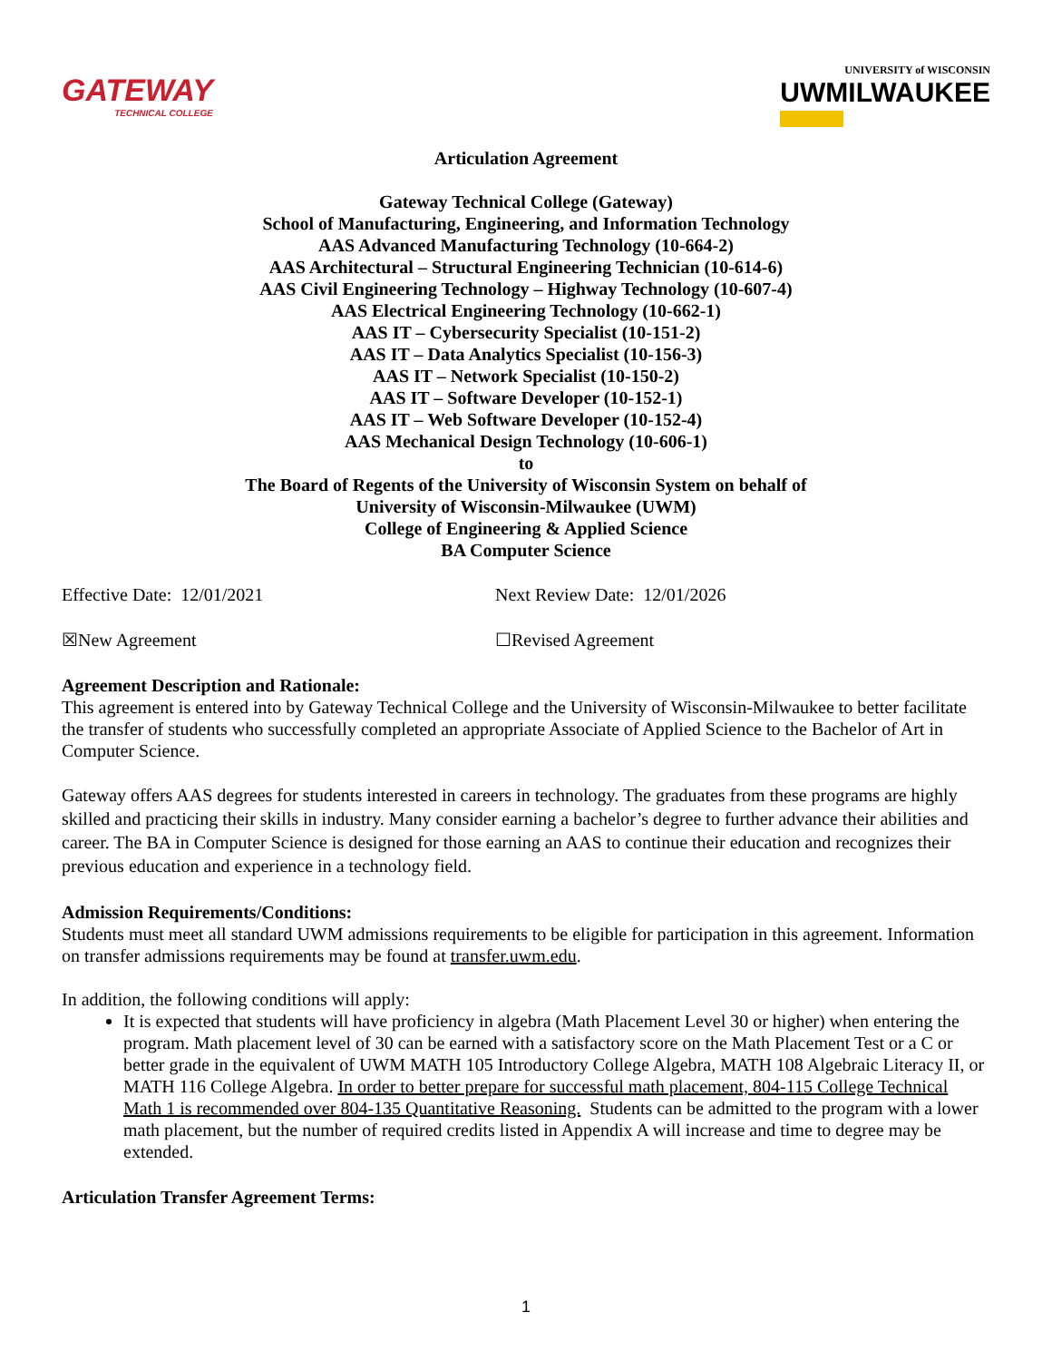GATEWAY
TECHNICAL COLLEGE
UNIVERSITY of WISCONSIN
UWMILWAUKEE
Articulation Agreement
Gateway Technical College (Gateway)
School of Manufacturing, Engineering, and Information Technology
AAS Advanced Manufacturing Technology (10-664-2)
AAS Architectural – Structural Engineering Technician (10-614-6)
AAS Civil Engineering Technology – Highway Technology (10-607-4)
AAS Electrical Engineering Technology (10-662-1)
AAS IT – Cybersecurity Specialist (10-151-2)
AAS IT – Data Analytics Specialist (10-156-3)
AAS IT – Network Specialist (10-150-2)
AAS IT – Software Developer (10-152-1)
AAS IT – Web Software Developer (10-152-4)
AAS Mechanical Design Technology (10-606-1)
to
The Board of Regents of the University of Wisconsin System on behalf of
University of Wisconsin-Milwaukee (UWM)
College of Engineering & Applied Science
BA Computer Science
Effective Date: 12/01/2021 Next Review Date: 12/01/2026
☒New Agreement ☐Revised Agreement
Agreement Description and Rationale:
This agreement is entered into by Gateway Technical College and the University of Wisconsin-Milwaukee to better facilitate the transfer of students who successfully completed an appropriate Associate of Applied Science to the Bachelor of Art in Computer Science.
Gateway offers AAS degrees for students interested in careers in technology. The graduates from these programs are highly skilled and practicing their skills in industry. Many consider earning a bachelor’s degree to further advance their abilities and career. The BA in Computer Science is designed for those earning an AAS to continue their education and recognizes their previous education and experience in a technology field.
Admission Requirements/Conditions:
Students must meet all standard UWM admissions requirements to be eligible for participation in this agreement. Information on transfer admissions requirements may be found at transfer.uwm.edu.
In addition, the following conditions will apply:
It is expected that students will have proficiency in algebra (Math Placement Level 30 or higher) when entering the program. Math placement level of 30 can be earned with a satisfactory score on the Math Placement Test or a C or better grade in the equivalent of UWM MATH 105 Introductory College Algebra, MATH 108 Algebraic Literacy II, or MATH 116 College Algebra. In order to better prepare for successful math placement, 804-115 College Technical Math 1 is recommended over 804-135 Quantitative Reasoning. Students can be admitted to the program with a lower math placement, but the number of required credits listed in Appendix A will increase and time to degree may be extended.
Articulation Transfer Agreement Terms:
1